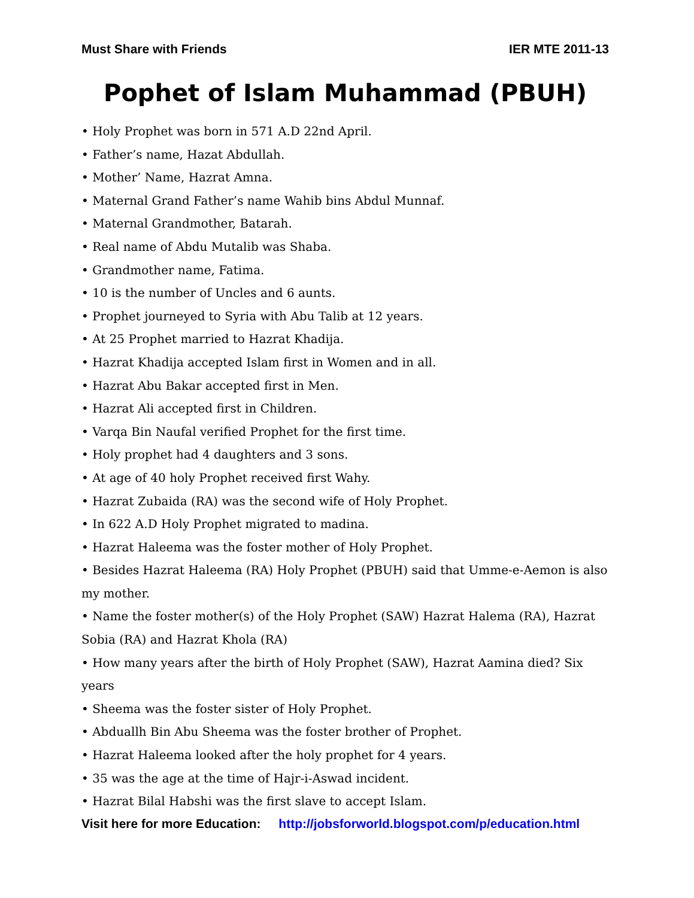Must Share with Friends IER MTE 2011-13
Pophet of Islam Muhammad (PBUH)
• Holy Prophet was born in 571 A.D 22nd April.
• Father’s name, Hazat Abdullah.
• Mother’ Name, Hazrat Amna.
• Maternal Grand Father’s name Wahib bins Abdul Munnaf.
• Maternal Grandmother, Batarah.
• Real name of Abdu Mutalib was Shaba.
• Grandmother name, Fatima.
• 10 is the number of Uncles and 6 aunts.
• Prophet journeyed to Syria with Abu Talib at 12 years.
• At 25 Prophet married to Hazrat Khadija.
• Hazrat Khadija accepted Islam first in Women and in all.
• Hazrat Abu Bakar accepted first in Men.
• Hazrat Ali accepted first in Children.
• Varqa Bin Naufal verified Prophet for the first time.
• Holy prophet had 4 daughters and 3 sons.
• At age of 40 holy Prophet received first Wahy.
• Hazrat Zubaida (RA) was the second wife of Holy Prophet.
• In 622 A.D Holy Prophet migrated to madina.
• Hazrat Haleema was the foster mother of Holy Prophet.
• Besides Hazrat Haleema (RA) Holy Prophet (PBUH) said that Umme-e-Aemon is also my mother.
• Name the foster mother(s) of the Holy Prophet (SAW) Hazrat Halema (RA), Hazrat Sobia (RA) and Hazrat Khola (RA)
• How many years after the birth of Holy Prophet (SAW), Hazrat Aamina died? Six years
• Sheema was the foster sister of Holy Prophet.
• Abduallh Bin Abu Sheema was the foster brother of Prophet.
• Hazrat Haleema looked after the holy prophet for 4 years.
• 35 was the age at the time of Hajr-i-Aswad incident.
• Hazrat Bilal Habshi was the first slave to accept Islam.
Visit here for more Education: http://jobsforworld.blogspot.com/p/education.html